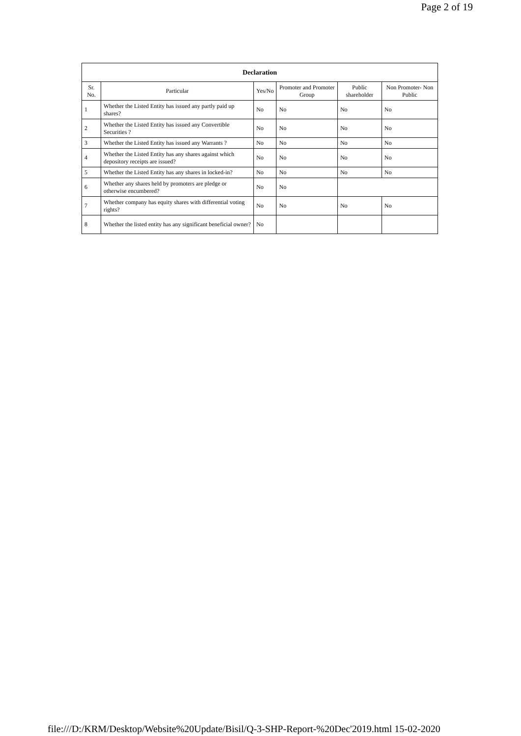Page 2 of 19
| Declaration | | | | | |
| --- | --- | --- | --- | --- | --- |
| Sr. No. | Particular | Yes/No | Promoter and Promoter Group | Public shareholder | Non Promoter- Non Public |
| 1 | Whether the Listed Entity has issued any partly paid up shares? | No | No | No | No |
| 2 | Whether the Listed Entity has issued any Convertible Securities ? | No | No | No | No |
| 3 | Whether the Listed Entity has issued any Warrants ? | No | No | No | No |
| 4 | Whether the Listed Entity has any shares against which depository receipts are issued? | No | No | No | No |
| 5 | Whether the Listed Entity has any shares in locked-in? | No | No | No | No |
| 6 | Whether any shares held by promoters are pledge or otherwise encumbered? | No | No | | |
| 7 | Whether company has equity shares with differential voting rights? | No | No | No | No |
| 8 | Whether the listed entity has any significant beneficial owner? | No | | | |
file:///D:/KRM/Desktop/Website%20Update/Bisil/Q-3-SHP-Report-%20Dec'2019.html 15-02-2020